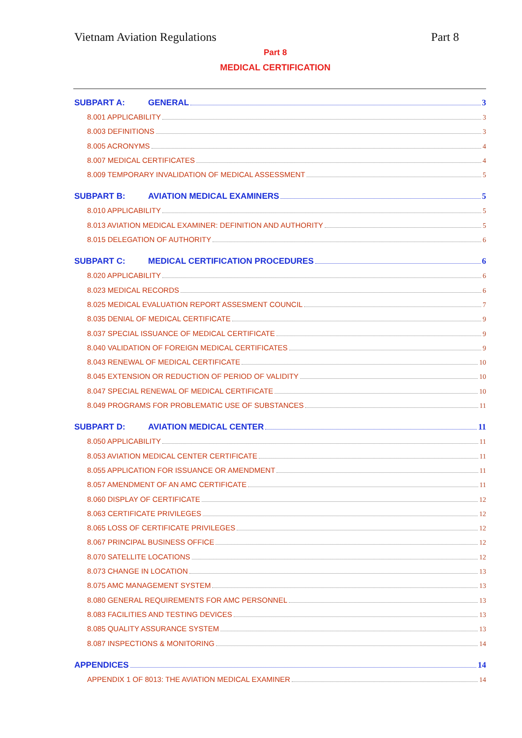Vietnam Aviation Regulations Part 8
Part 8
MEDICAL CERTIFICATION
SUBPART A: GENERAL 3
8.001 APPLICABILITY 3
8.003 DEFINITIONS 3
8.005 ACRONYMS 4
8.007 MEDICAL CERTIFICATES 4
8.009 TEMPORARY INVALIDATION OF MEDICAL ASSESSMENT 5
SUBPART B: AVIATION MEDICAL EXAMINERS 5
8.010 APPLICABILITY 5
8.013 AVIATION MEDICAL EXAMINER: DEFINITION AND AUTHORITY 5
8.015 DELEGATION OF AUTHORITY 6
SUBPART C: MEDICAL CERTIFICATION PROCEDURES 6
8.020 APPLICABILITY 6
8.023 MEDICAL RECORDS 6
8.025 MEDICAL EVALUATION REPORT ASSESMENT COUNCIL 7
8.035 DENIAL OF MEDICAL CERTIFICATE 9
8.037 SPECIAL ISSUANCE OF MEDICAL CERTIFICATE 9
8.040 VALIDATION OF FOREIGN MEDICAL CERTIFICATES 9
8.043 RENEWAL OF MEDICAL CERTIFICATE 10
8.045 EXTENSION OR REDUCTION OF PERIOD OF VALIDITY 10
8.047 SPECIAL RENEWAL OF MEDICAL CERTIFICATE 10
8.049 PROGRAMS FOR PROBLEMATIC USE OF SUBSTANCES 11
SUBPART D: AVIATION MEDICAL CENTER 11
8.050 APPLICABILITY 11
8.053 AVIATION MEDICAL CENTER CERTIFICATE 11
8.055 APPLICATION FOR ISSUANCE OR AMENDMENT 11
8.057 AMENDMENT OF AN AMC CERTIFICATE 11
8.060 DISPLAY OF CERTIFICATE 12
8.063 CERTIFICATE PRIVILEGES 12
8.065 LOSS OF CERTIFICATE PRIVILEGES 12
8.067 PRINCIPAL BUSINESS OFFICE 12
8.070 SATELLITE LOCATIONS 12
8.073 CHANGE IN LOCATION 13
8.075 AMC MANAGEMENT SYSTEM 13
8.080 GENERAL REQUIREMENTS FOR AMC PERSONNEL 13
8.083 FACILITIES AND TESTING DEVICES 13
8.085 QUALITY ASSURANCE SYSTEM 13
8.087 INSPECTIONS & MONITORING 14
APPENDICES 14
APPENDIX 1 OF 8013: THE AVIATION MEDICAL EXAMINER 14